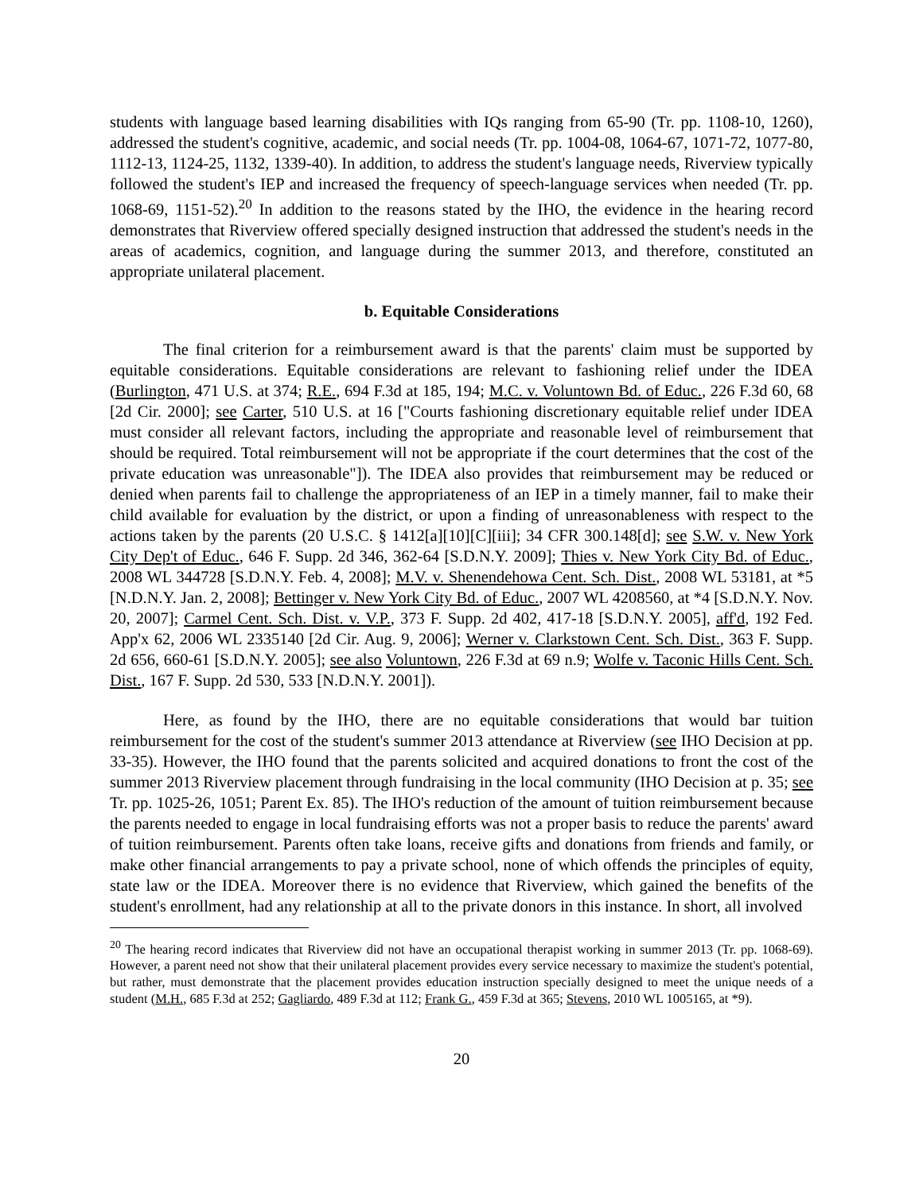students with language based learning disabilities with IQs ranging from 65-90 (Tr. pp. 1108-10, 1260), addressed the student's cognitive, academic, and social needs (Tr. pp. 1004-08, 1064-67, 1071-72, 1077-80, 1112-13, 1124-25, 1132, 1339-40). In addition, to address the student's language needs, Riverview typically followed the student's IEP and increased the frequency of speech-language services when needed (Tr. pp. 1068-69, 1151-52).<sup>20</sup> In addition to the reasons stated by the IHO, the evidence in the hearing record demonstrates that Riverview offered specially designed instruction that addressed the student's needs in the areas of academics, cognition, and language during the summer 2013, and therefore, constituted an appropriate unilateral placement.
b. Equitable Considerations
The final criterion for a reimbursement award is that the parents' claim must be supported by equitable considerations. Equitable considerations are relevant to fashioning relief under the IDEA (Burlington, 471 U.S. at 374; R.E., 694 F.3d at 185, 194; M.C. v. Voluntown Bd. of Educ., 226 F.3d 60, 68 [2d Cir. 2000]; see Carter, 510 U.S. at 16 ["Courts fashioning discretionary equitable relief under IDEA must consider all relevant factors, including the appropriate and reasonable level of reimbursement that should be required. Total reimbursement will not be appropriate if the court determines that the cost of the private education was unreasonable"]). The IDEA also provides that reimbursement may be reduced or denied when parents fail to challenge the appropriateness of an IEP in a timely manner, fail to make their child available for evaluation by the district, or upon a finding of unreasonableness with respect to the actions taken by the parents (20 U.S.C. § 1412[a][10][C][iii]; 34 CFR 300.148[d]; see S.W. v. New York City Dep't of Educ., 646 F. Supp. 2d 346, 362-64 [S.D.N.Y. 2009]; Thies v. New York City Bd. of Educ., 2008 WL 344728 [S.D.N.Y. Feb. 4, 2008]; M.V. v. Shenendehowa Cent. Sch. Dist., 2008 WL 53181, at *5 [N.D.N.Y. Jan. 2, 2008]; Bettinger v. New York City Bd. of Educ., 2007 WL 4208560, at *4 [S.D.N.Y. Nov. 20, 2007]; Carmel Cent. Sch. Dist. v. V.P., 373 F. Supp. 2d 402, 417-18 [S.D.N.Y. 2005], aff'd, 192 Fed. App'x 62, 2006 WL 2335140 [2d Cir. Aug. 9, 2006]; Werner v. Clarkstown Cent. Sch. Dist., 363 F. Supp. 2d 656, 660-61 [S.D.N.Y. 2005]; see also Voluntown, 226 F.3d at 69 n.9; Wolfe v. Taconic Hills Cent. Sch. Dist., 167 F. Supp. 2d 530, 533 [N.D.N.Y. 2001]).
Here, as found by the IHO, there are no equitable considerations that would bar tuition reimbursement for the cost of the student's summer 2013 attendance at Riverview (see IHO Decision at pp. 33-35). However, the IHO found that the parents solicited and acquired donations to front the cost of the summer 2013 Riverview placement through fundraising in the local community (IHO Decision at p. 35; see Tr. pp. 1025-26, 1051; Parent Ex. 85). The IHO's reduction of the amount of tuition reimbursement because the parents needed to engage in local fundraising efforts was not a proper basis to reduce the parents' award of tuition reimbursement. Parents often take loans, receive gifts and donations from friends and family, or make other financial arrangements to pay a private school, none of which offends the principles of equity, state law or the IDEA. Moreover there is no evidence that Riverview, which gained the benefits of the student's enrollment, had any relationship at all to the private donors in this instance. In short, all involved
<sup>20</sup> The hearing record indicates that Riverview did not have an occupational therapist working in summer 2013 (Tr. pp. 1068-69). However, a parent need not show that their unilateral placement provides every service necessary to maximize the student's potential, but rather, must demonstrate that the placement provides education instruction specially designed to meet the unique needs of a student (M.H., 685 F.3d at 252; Gagliardo, 489 F.3d at 112; Frank G., 459 F.3d at 365; Stevens, 2010 WL 1005165, at *9).
20